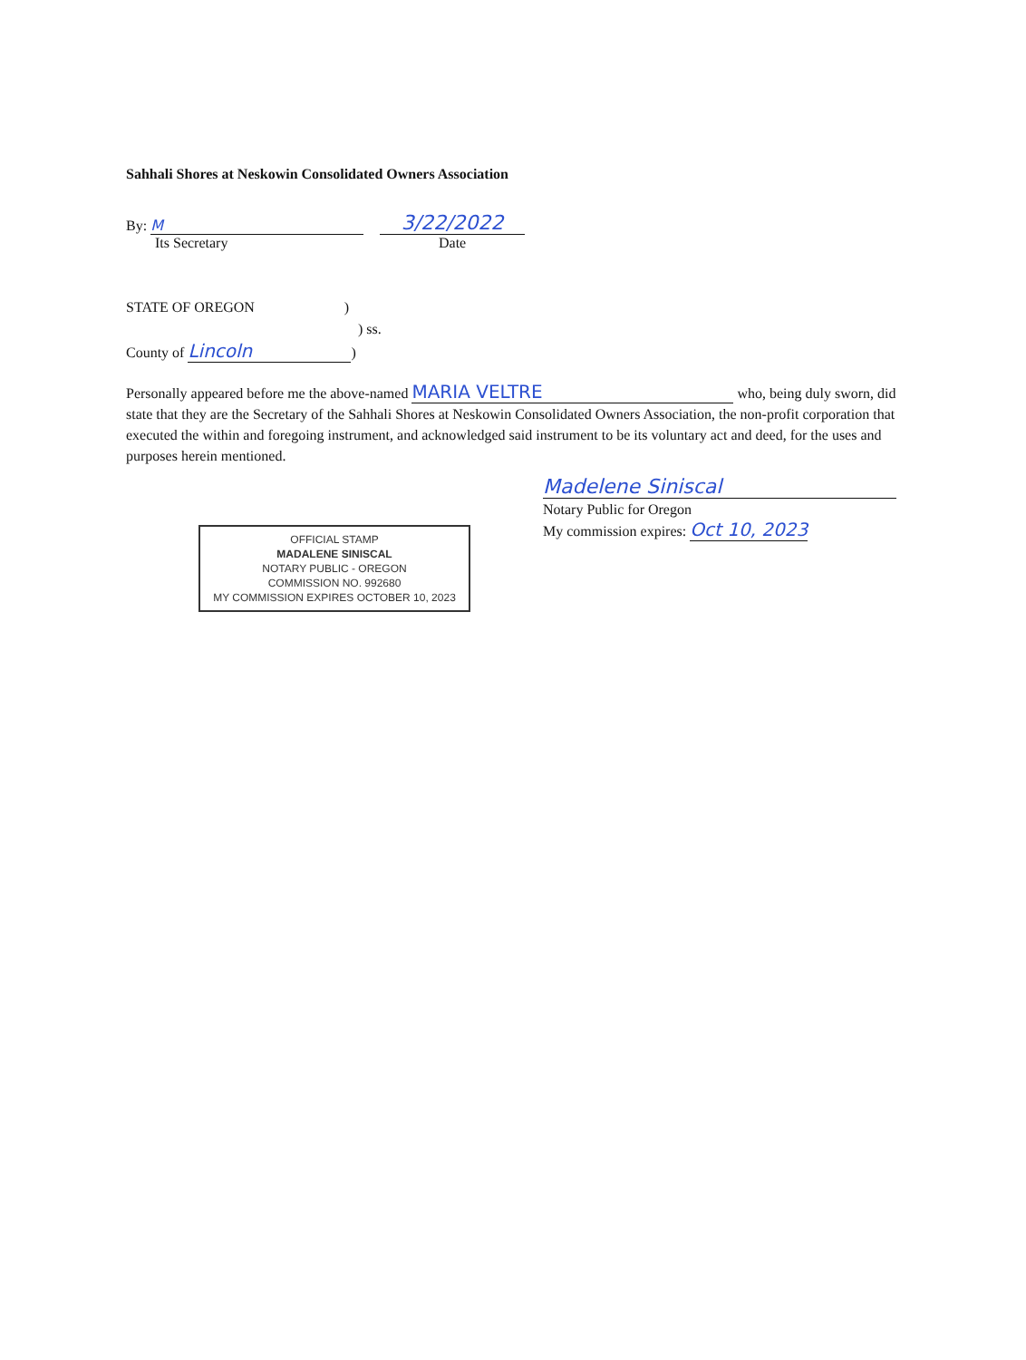Sahhali Shores at Neskowin Consolidated Owners Association
By: M
Its Secretary
3/22/2022
Date
STATE OF OREGON )
) ss.
County of Lincoln)
Personally appeared before me the above-named MARIA VELTRE who, being duly sworn, did state that they are the Secretary of the Sahhali Shores at Neskowin Consolidated Owners Association, the non-profit corporation that executed the within and foregoing instrument, and acknowledged said instrument to be its voluntary act and deed, for the uses and purposes herein mentioned.
OFFICIAL STAMP
MADALENE SINISCAL
NOTARY PUBLIC - OREGON
COMMISSION NO. 992680
MY COMMISSION EXPIRES OCTOBER 10, 2023
Madelene Siniscal
Notary Public for Oregon
My commission expires: Oct 10, 2023